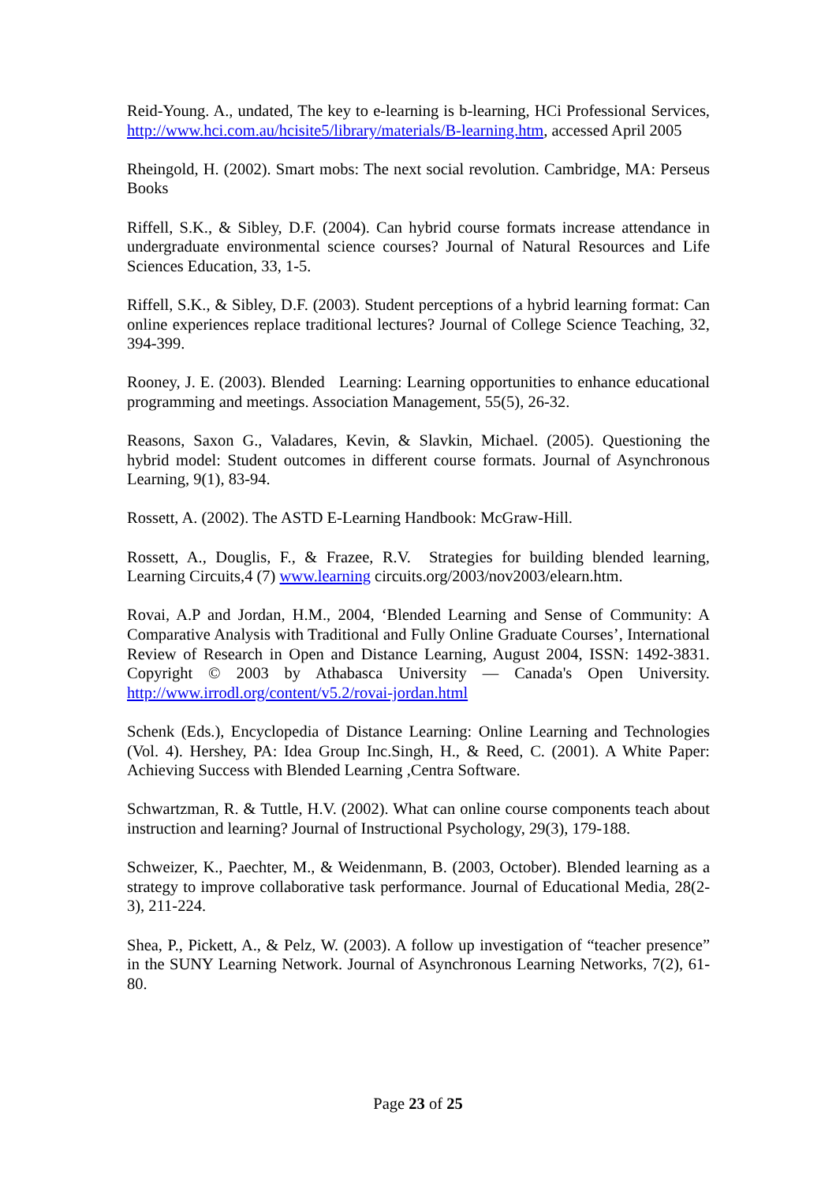Reid-Young. A., undated, The key to e-learning is b-learning, HCi Professional Services, http://www.hci.com.au/hcisite5/library/materials/B-learning.htm, accessed April 2005
Rheingold, H. (2002). Smart mobs: The next social revolution. Cambridge, MA: Perseus Books
Riffell, S.K., & Sibley, D.F. (2004). Can hybrid course formats increase attendance in undergraduate environmental science courses? Journal of Natural Resources and Life Sciences Education, 33, 1-5.
Riffell, S.K., & Sibley, D.F. (2003). Student perceptions of a hybrid learning format: Can online experiences replace traditional lectures? Journal of College Science Teaching, 32, 394-399.
Rooney, J. E. (2003). Blended Learning: Learning opportunities to enhance educational programming and meetings. Association Management, 55(5), 26-32.
Reasons, Saxon G., Valadares, Kevin, & Slavkin, Michael. (2005). Questioning the hybrid model: Student outcomes in different course formats. Journal of Asynchronous Learning, 9(1), 83-94.
Rossett, A. (2002). The ASTD E-Learning Handbook: McGraw-Hill.
Rossett, A., Douglis, F., & Frazee, R.V. Strategies for building blended learning, Learning Circuits,4 (7) www.learning circuits.org/2003/nov2003/elearn.htm.
Rovai, A.P and Jordan, H.M., 2004, ‘Blended Learning and Sense of Community: A Comparative Analysis with Traditional and Fully Online Graduate Courses’, International Review of Research in Open and Distance Learning, August 2004, ISSN: 1492-3831. Copyright © 2003 by Athabasca University — Canada's Open University. http://www.irrodl.org/content/v5.2/rovai-jordan.html
Schenk (Eds.), Encyclopedia of Distance Learning: Online Learning and Technologies (Vol. 4). Hershey, PA: Idea Group Inc.Singh, H., & Reed, C. (2001). A White Paper: Achieving Success with Blended Learning ,Centra Software.
Schwartzman, R. & Tuttle, H.V. (2002). What can online course components teach about instruction and learning? Journal of Instructional Psychology, 29(3), 179-188.
Schweizer, K., Paechter, M., & Weidenmann, B. (2003, October). Blended learning as a strategy to improve collaborative task performance. Journal of Educational Media, 28(2-3), 211-224.
Shea, P., Pickett, A., & Pelz, W. (2003). A follow up investigation of “teacher presence” in the SUNY Learning Network. Journal of Asynchronous Learning Networks, 7(2), 61-80.
Page 23 of 25